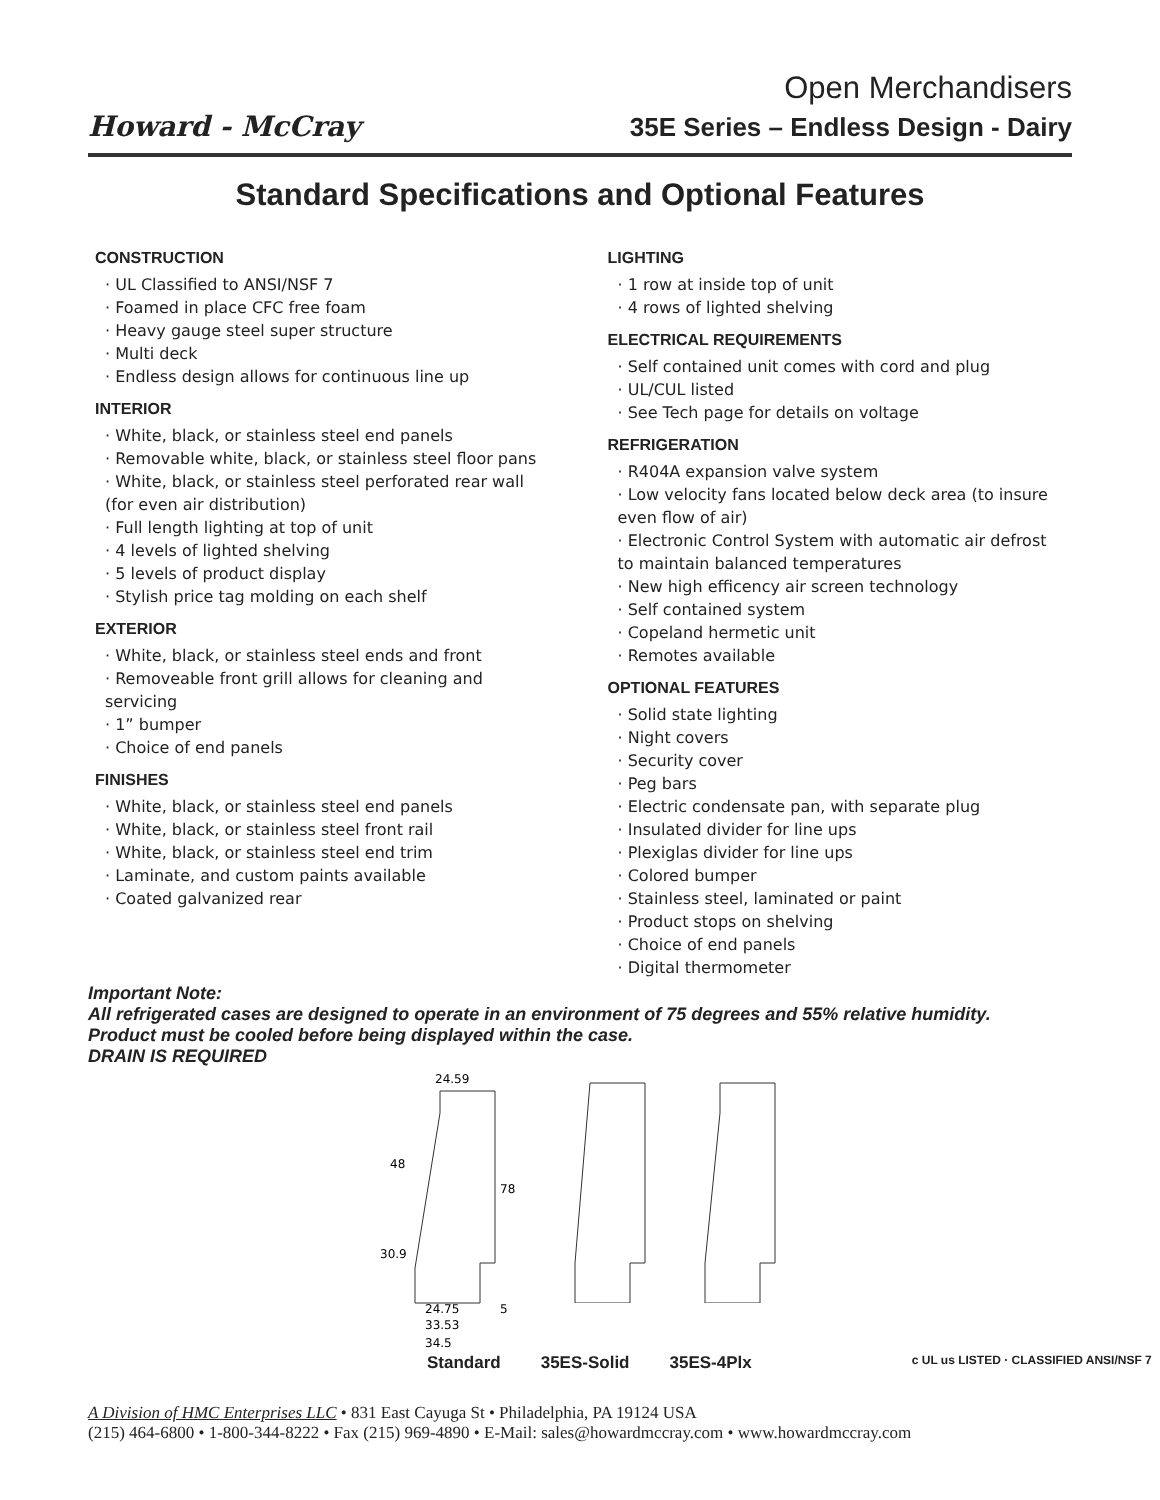Howard - McCray
Open Merchandisers
35E Series – Endless Design - Dairy
Standard Specifications and Optional Features
CONSTRUCTION
· UL Classified to ANSI/NSF 7
· Foamed in place CFC free foam
· Heavy gauge steel super structure
· Multi deck
· Endless design allows for continuous line up
INTERIOR
· White, black, or stainless steel end panels
· Removable white, black, or stainless steel floor pans
· White, black, or stainless steel perforated rear wall (for even air distribution)
· Full length lighting at top of unit
· 4 levels of lighted shelving
· 5 levels of product display
· Stylish price tag molding on each shelf
EXTERIOR
· White, black, or stainless steel ends and front
· Removeable front grill allows for cleaning and servicing
· 1” bumper
· Choice of end panels
FINISHES
· White, black, or stainless steel end panels
· White, black, or stainless steel front rail
· White, black, or stainless steel end trim
· Laminate, and custom paints available
· Coated galvanized rear
LIGHTING
· 1 row at inside top of unit
· 4 rows of lighted shelving
ELECTRICAL REQUIREMENTS
· Self contained unit comes with cord and plug
· UL/CUL listed
· See Tech page for details on voltage
REFRIGERATION
· R404A expansion valve system
· Low velocity fans located below deck area (to insure even flow of air)
· Electronic Control System with automatic air defrost to maintain balanced temperatures
· New high efficency air screen technology
· Self contained system
· Copeland hermetic unit
· Remotes available
OPTIONAL FEATURES
· Solid state lighting
· Night covers
· Security cover
· Peg bars
· Electric condensate pan, with separate plug
· Insulated divider for line ups
· Plexiglas divider for line ups
· Colored bumper
· Stainless steel, laminated or paint
· Product stops on shelving
· Choice of end panels
· Digital thermometer
Important Note:
All refrigerated cases are designed to operate in an environment of 75 degrees and 55% relative humidity.
Product must be cooled before being displayed within the case.
DRAIN IS REQUIRED
24.59
48
78
30.9
24.75
5
33.53
34.5
Standard 35ES-Solid 35ES-4Plx c UL us LISTED · CLASSIFIED ANSI/NSF 7
A Division of HMC Enterprises LLC • 831 East Cayuga St • Philadelphia, PA 19124 USA
(215) 464-6800 • 1-800-344-8222 • Fax (215) 969-4890 • E-Mail: sales@howardmccray.com • www.howardmccray.com